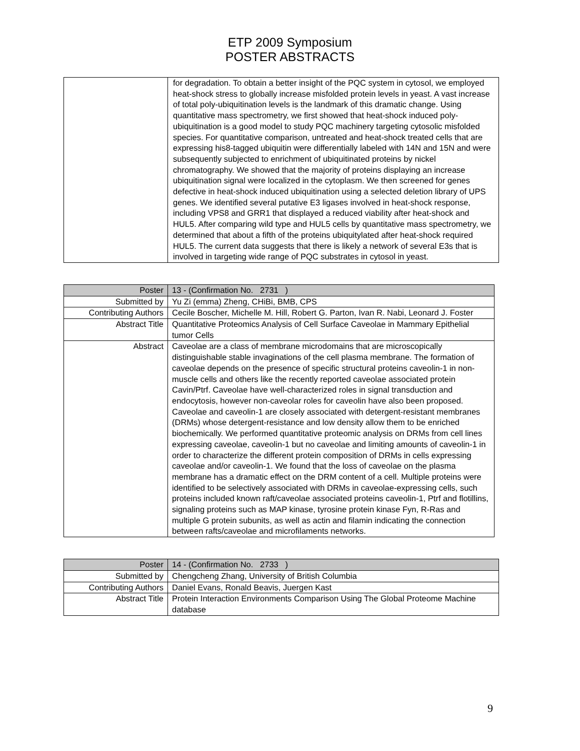ETP 2009 Symposium
POSTER ABSTRACTS
| | for degradation. To obtain a better insight of the PQC system in cytosol, we employed heat-shock stress to globally increase misfolded protein levels in yeast. A vast increase of total poly-ubiquitination levels is the landmark of this dramatic change. Using quantitative mass spectrometry, we first showed that heat-shock induced poly-ubiquitination is a good model to study PQC machinery targeting cytosolic misfolded species. For quantitative comparison, untreated and heat-shock treated cells that are expressing his8-tagged ubiquitin were differentially labeled with 14N and 15N and were subsequently subjected to enrichment of ubiquitinated proteins by nickel chromatography. We showed that the majority of proteins displaying an increase ubiquitination signal were localized in the cytoplasm. We then screened for genes defective in heat-shock induced ubiquitination using a selected deletion library of UPS genes. We identified several putative E3 ligases involved in heat-shock response, including VPS8 and GRR1 that displayed a reduced viability after heat-shock and HUL5. After comparing wild type and HUL5 cells by quantitative mass spectrometry, we determined that about a fifth of the proteins ubiquitylated after heat-shock required HUL5. The current data suggests that there is likely a network of several E3s that is involved in targeting wide range of PQC substrates in cytosol in yeast. |
| Poster | 13 - (Confirmation No. 2731 ) |
| Submitted by | Yu Zi (emma) Zheng, CHiBi, BMB, CPS |
| Contributing Authors | Cecile Boscher, Michelle M. Hill, Robert G. Parton, Ivan R. Nabi, Leonard J. Foster |
| Abstract Title | Quantitative Proteomics Analysis of Cell Surface Caveolae in Mammary Epithelial tumor Cells |
| Abstract | Caveolae are a class of membrane microdomains that are microscopically distinguishable stable invaginations of the cell plasma membrane. The formation of caveolae depends on the presence of specific structural proteins caveolin-1 in non-muscle cells and others like the recently reported caveolae associated protein Cavin/Ptrf. Caveolae have well-characterized roles in signal transduction and endocytosis, however non-caveolar roles for caveolin have also been proposed. Caveolae and caveolin-1 are closely associated with detergent-resistant membranes (DRMs) whose detergent-resistance and low density allow them to be enriched biochemically. We performed quantitative proteomic analysis on DRMs from cell lines expressing caveolae, caveolin-1 but no caveolae and limiting amounts of caveolin-1 in order to characterize the different protein composition of DRMs in cells expressing caveolae and/or caveolin-1. We found that the loss of caveolae on the plasma membrane has a dramatic effect on the DRM content of a cell. Multiple proteins were identified to be selectively associated with DRMs in caveolae-expressing cells, such proteins included known raft/caveolae associated proteins caveolin-1, Ptrf and flotillins, signaling proteins such as MAP kinase, tyrosine protein kinase Fyn, R-Ras and multiple G protein subunits, as well as actin and filamin indicating the connection between rafts/caveolae and microfilaments networks. |
| Poster | 14 - (Confirmation No. 2733 ) |
| Submitted by | Chengcheng Zhang, University of British Columbia |
| Contributing Authors | Daniel Evans, Ronald Beavis, Juergen Kast |
| Abstract Title | Protein Interaction Environments Comparison Using The Global Proteome Machine database |
9